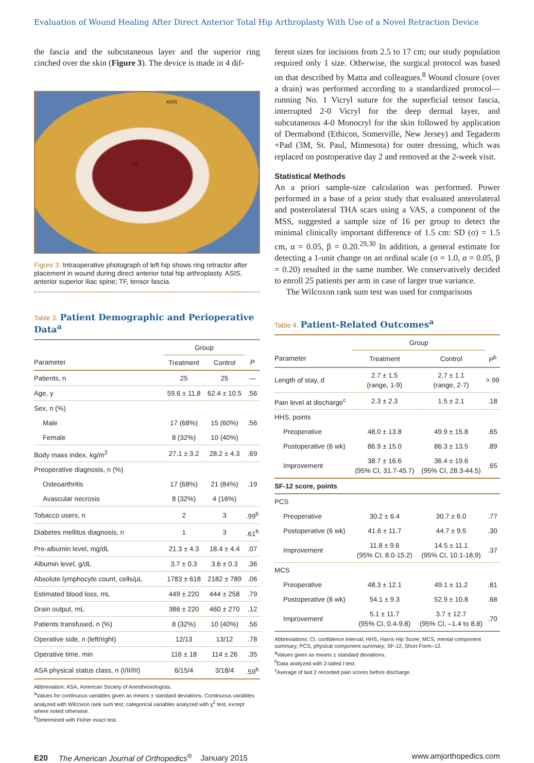Evaluation of Wound Healing After Direct Anterior Total Hip Arthroplasty With Use of a Novel Retraction Device
the fascia and the subcutaneous layer and the superior ring cinched over the skin (Figure 3). The device is made in 4 dif-
ASIS
TF
Figure 3. Intraoperative photograph of left hip shows ring retractor after placement in wound during direct anterior total hip arthroplasty. ASIS, anterior superior iliac spine; TF, tensor fascia.
Table 3. Patient Demographic and Perioperative Data<sup>a</sup>
| | Group | | |
| --- | --- | --- | --- |
| Parameter | Treatment | Control | P |
| Patients, n | 25 | 25 | — |
| Age, y | 59.6 ± 11.8 | 62.4 ± 10.5 | .56 |
| Sex, n (%) | | | |
| Male | 17 (68%) | 15 (60%) | .56 |
| Female | 8 (32%) | 10 (40%) | |
| Body mass index, kg/m<sup>2</sup> | 27.1 ± 3.2 | 28.2 ± 4.3 | .69 |
| Preoperative diagnosis, n (%) | | | |
| Osteoarthritis | 17 (68%) | 21 (84%) | .19 |
| Avascular necrosis | 8 (32%) | 4 (16%) | |
| Tobacco users, n | 2 | 3 | .99<sup>b</sup> |
| Diabetes mellitus diagnosis, n | 1 | 3 | .61<sup>b</sup> |
| Pre-albumin level, mg/dL | 21.3 ± 4.3 | 18.4 ± 4.4 | .07 |
| Albumin level, g/dL | 3.7 ± 0.3 | 3.6 ± 0.3 | .36 |
| Absolute lymphocyte count, cells/μL | 1783 ± 618 | 2182 ± 789 | .06 |
| Estimated blood loss, mL | 449 ± 220 | 444 ± 258 | .79 |
| Drain output, mL | 386 ± 220 | 460 ± 270 | .12 |
| Patients transfused, n (%) | 8 (32%) | 10 (40%) | .56 |
| Operative side, n (left/right) | 12/13 | 13/12 | .78 |
| Operative time, min | 116 ± 18 | 114 ± 26 | .35 |
| ASA physical status class, n (I/II/III) | 6/15/4 | 3/18/4 | .59<sup>b</sup> |
Abbreviation: ASA, American Society of Anesthesiologists.
<sup>a</sup> Values for continuous variables given as means ± standard deviations. Continuous variables analyzed with Wilcoxon rank sum test; categorical variables analyzed with χ<sup>2</sup> test, except where noted otherwise.
<sup>b</sup> Determined with Fisher exact test.
ferent sizes for incisions from 2.5 to 17 cm; our study population required only 1 size. Otherwise, the surgical protocol was based on that described by Matta and colleagues.<sup>8</sup> Wound closure (over a drain) was performed according to a standardized protocol—running No. 1 Vicryl suture for the superficial tensor fascia, interrupted 2-0 Vicryl for the deep dermal layer, and subcutaneous 4-0 Monocryl for the skin followed by application of Dermabond (Ethicon, Somerville, New Jersey) and Tegaderm +Pad (3M, St. Paul, Minnesota) for outer dressing, which was replaced on postoperative day 2 and removed at the 2-week visit.
Statistical Methods
An a priori sample-size calculation was performed. Power performed in a base of a prior study that evaluated anterolateral and posterolateral THA scars using a VAS, a component of the MSS, suggested a sample size of 16 per group to detect the minimal clinically important difference of 1.5 cm: SD (σ) = 1.5 cm, α = 0.05, β = 0.20.<sup>29,30</sup> In addition, a general estimate for detecting a 1-unit change on an ordinal scale (σ = 1.0, α = 0.05, β = 0.20) resulted in the same number. We conservatively decided to enroll 25 patients per arm in case of larger true variance.
The Wilcoxon rank sum test was used for comparisons
Table 4. Patient-Related Outcomes<sup>a</sup>
| | Group | | |
| --- | --- | --- | --- |
| Parameter | Treatment | Control | P<sup>b</sup> |
| Length of stay, d | 2.7 ± 1.5 (range, 1-9) | 2.7 ± 1.1 (range, 2-7) | >.99 |
| Pain level at discharge<sup>c</sup> | 2.3 ± 2.3 | 1.5 ± 2.1 | .18 |
| HHS, points | | | |
| Preoperative | 48.0 ± 13.8 | 49.9 ± 15.8 | .65 |
| Postoperative (6 wk) | 86.9 ± 15.0 | 86.3 ± 13.5 | .89 |
| Improvement | 38.7 ± 16.6 (95% CI, 31.7-45.7) | 36.4 ± 19.6 (95% CI, 28.3-44.5) | .65 |
| SF-12 score, points | | | |
| PCS | | | |
| Preoperative | 30.2 ± 6.4 | 30.7 ± 6.0 | .77 |
| Postoperative (6 wk) | 41.6 ± 11.7 | 44.7 ± 9.5 | .30 |
| Improvement | 11.8 ± 9.6 (95% CI, 8.0-15.2) | 14.5 ± 11.1 (95% CI, 10.1-18.9) | .37 |
| MCS | | | |
| Preoperative | 48.3 ± 12.1 | 49.1 ± 11.2 | .81 |
| Postoperative (6 wk) | 54.1 ± 9.3 | 52.9 ± 10.8 | .68 |
| Improvement | 5.1 ± 11.7 (95% CI, 0.4-9.8) | 3.7 ± 12.7 (95% CI, –1.4 to 8.8) | .70 |
Abbreviations: CI, confidence interval; HHS, Harris Hip Score; MCS, mental component summary; PCS, physical component summary; SF-12, Short Form–12.
<sup>a</sup> Values given as means ± standard deviations.
<sup>b</sup> Data analyzed with 2-tailed t test.
<sup>c</sup> Average of last 2 recorded pain scores before discharge.
E20 The American Journal of Orthopedics<sup>®</sup> January 2015 www.amjorthopedics.com